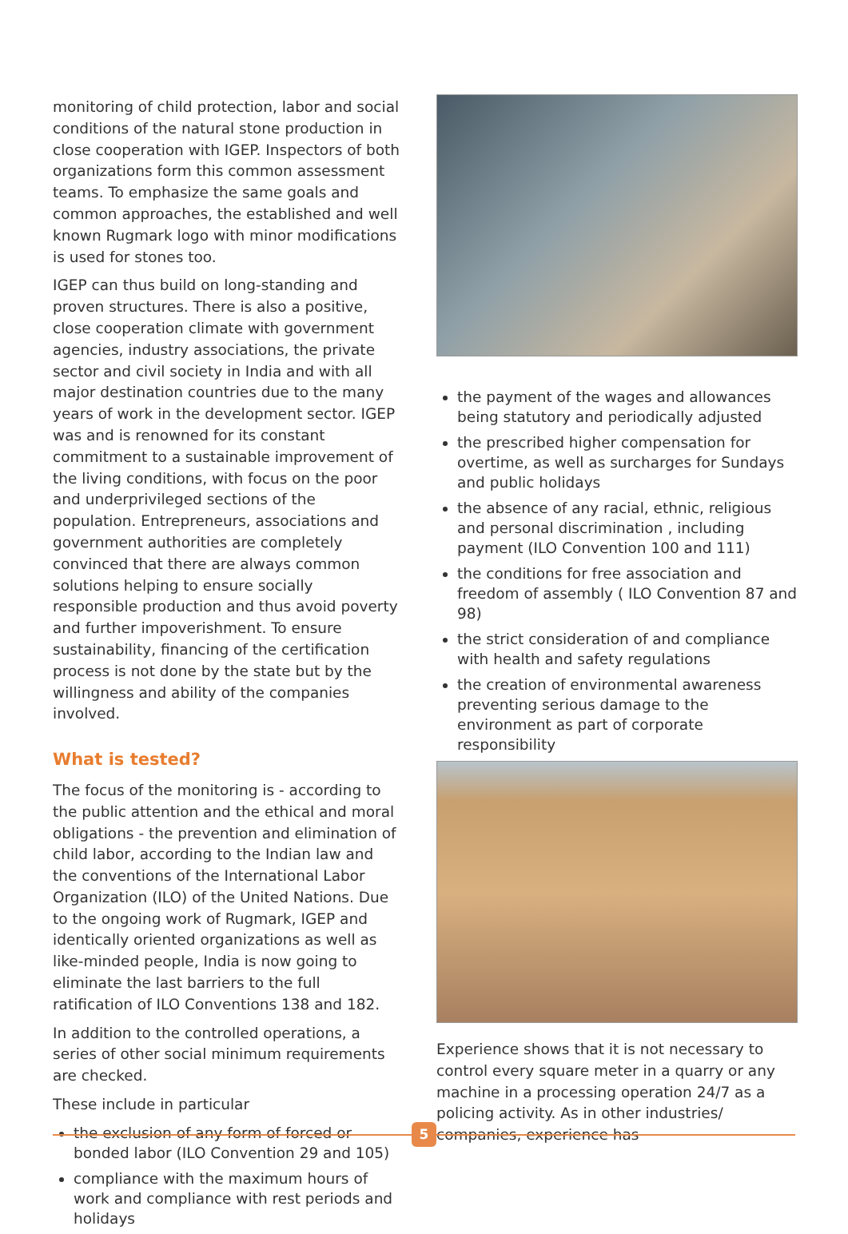monitoring of child protection, labor and social conditions of the natural stone production in close cooperation with IGEP. Inspectors of both organizations form this common assessment teams. To emphasize the same goals and common approaches, the established and well known Rugmark logo with minor modifications is used for stones too.
IGEP can thus build on long-standing and proven structures. There is also a positive, close cooperation climate with government agencies, industry associations, the private sector and civil society in India and with all major destination countries due to the many years of work in the development sector. IGEP was and is renowned for its constant commitment to a sustainable improvement of the living conditions, with focus on the poor and underprivileged sections of the population. Entrepreneurs, associations and government authorities are completely convinced that there are always common solutions helping to ensure socially responsible production and thus avoid poverty and further impoverishment. To ensure sustainability, financing of the certification process is not done by the state but by the willingness and ability of the companies involved.
What is tested?
The focus of the monitoring is - according to the public attention and the ethical and moral obligations - the prevention and elimination of child labor, according to the Indian law and the conventions of the International Labor Organization (ILO) of the United Nations. Due to the ongoing work of Rugmark, IGEP and identically oriented organizations as well as like-minded people, India is now going to eliminate the last barriers to the full ratification of ILO Conventions 138 and 182.
In addition to the controlled operations, a series of other social minimum requirements are checked.
These include in particular
the exclusion of any form of forced or bonded labor (ILO Convention 29 and 105)
compliance with the maximum hours of work and compliance with rest periods and holidays
the payment of the wages and allowances being statutory and periodically adjusted
the prescribed higher compensation for overtime, as well as surcharges for Sundays and public holidays
the absence of any racial, ethnic, religious and personal discrimination , including payment (ILO Convention 100 and 111)
the conditions for free association and freedom of assembly ( ILO Convention 87 and 98)
the strict consideration of and compliance with health and safety regulations
the creation of environmental awareness preventing serious damage to the environment as part of corporate responsibility
Experience shows that it is not necessary to control every square meter in a quarry or any machine in a processing operation 24/7 as a policing activity. As in other industries/ companies, experience has
5